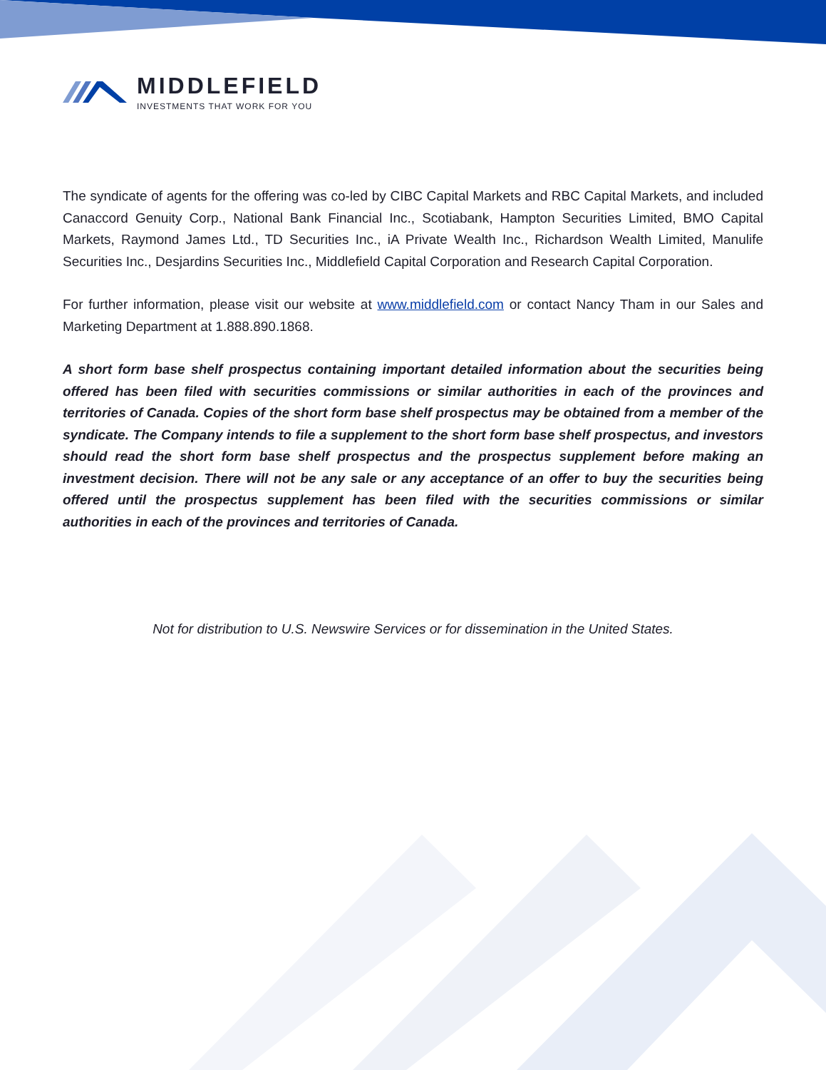MIDDLEFIELD
INVESTMENTS THAT WORK FOR YOU
The syndicate of agents for the offering was co-led by CIBC Capital Markets and RBC Capital Markets, and included Canaccord Genuity Corp., National Bank Financial Inc., Scotiabank, Hampton Securities Limited, BMO Capital Markets, Raymond James Ltd., TD Securities Inc., iA Private Wealth Inc., Richardson Wealth Limited, Manulife Securities Inc., Desjardins Securities Inc., Middlefield Capital Corporation and Research Capital Corporation.
For further information, please visit our website at www.middlefield.com or contact Nancy Tham in our Sales and Marketing Department at 1.888.890.1868.
A short form base shelf prospectus containing important detailed information about the securities being offered has been filed with securities commissions or similar authorities in each of the provinces and territories of Canada. Copies of the short form base shelf prospectus may be obtained from a member of the syndicate. The Company intends to file a supplement to the short form base shelf prospectus, and investors should read the short form base shelf prospectus and the prospectus supplement before making an investment decision. There will not be any sale or any acceptance of an offer to buy the securities being offered until the prospectus supplement has been filed with the securities commissions or similar authorities in each of the provinces and territories of Canada.
Not for distribution to U.S. Newswire Services or for dissemination in the United States.